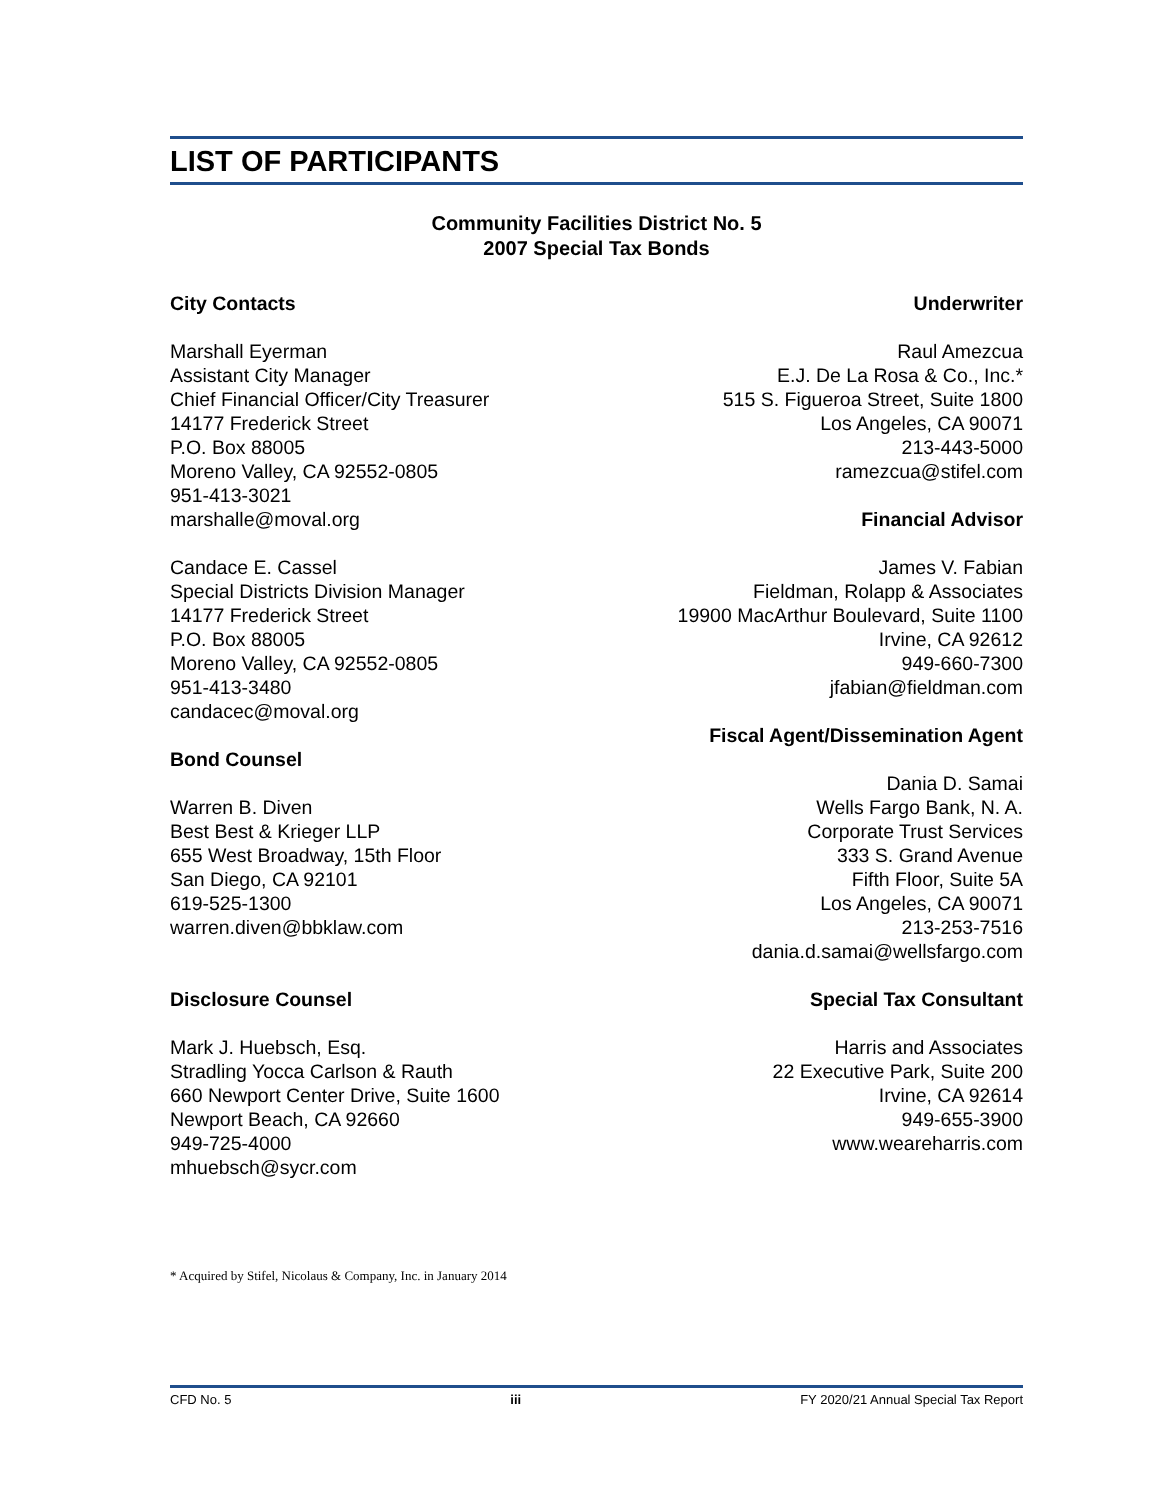LIST OF PARTICIPANTS
Community Facilities District No. 5
2007 Special Tax Bonds
City Contacts
Marshall Eyerman
Assistant City Manager
Chief Financial Officer/City Treasurer
14177 Frederick Street
P.O. Box 88005
Moreno Valley, CA 92552-0805
951-413-3021
marshalle@moval.org
Candace E. Cassel
Special Districts Division Manager
14177 Frederick Street
P.O. Box 88005
Moreno Valley, CA 92552-0805
951-413-3480
candacec@moval.org
Bond Counsel
Warren B. Diven
Best Best & Krieger LLP
655 West Broadway, 15th Floor
San Diego, CA 92101
619-525-1300
warren.diven@bbklaw.com
Disclosure Counsel
Mark J. Huebsch, Esq.
Stradling Yocca Carlson & Rauth
660 Newport Center Drive, Suite 1600
Newport Beach, CA 92660
949-725-4000
mhuebsch@sycr.com
Underwriter
Raul Amezcua
E.J. De La Rosa & Co., Inc.*
515 S. Figueroa Street, Suite 1800
Los Angeles, CA 90071
213-443-5000
ramezcua@stifel.com
Financial Advisor
James V. Fabian
Fieldman, Rolapp & Associates
19900 MacArthur Boulevard, Suite 1100
Irvine, CA 92612
949-660-7300
jfabian@fieldman.com
Fiscal Agent/Dissemination Agent
Dania D. Samai
Wells Fargo Bank, N. A.
Corporate Trust Services
333 S. Grand Avenue
Fifth Floor, Suite 5A
Los Angeles, CA 90071
213-253-7516
dania.d.samai@wellsfargo.com
Special Tax Consultant
Harris and Associates
22 Executive Park, Suite 200
Irvine, CA 92614
949-655-3900
www.weareharris.com
* Acquired by Stifel, Nicolaus & Company, Inc. in January 2014
CFD No. 5 iii FY 2020/21 Annual Special Tax Report